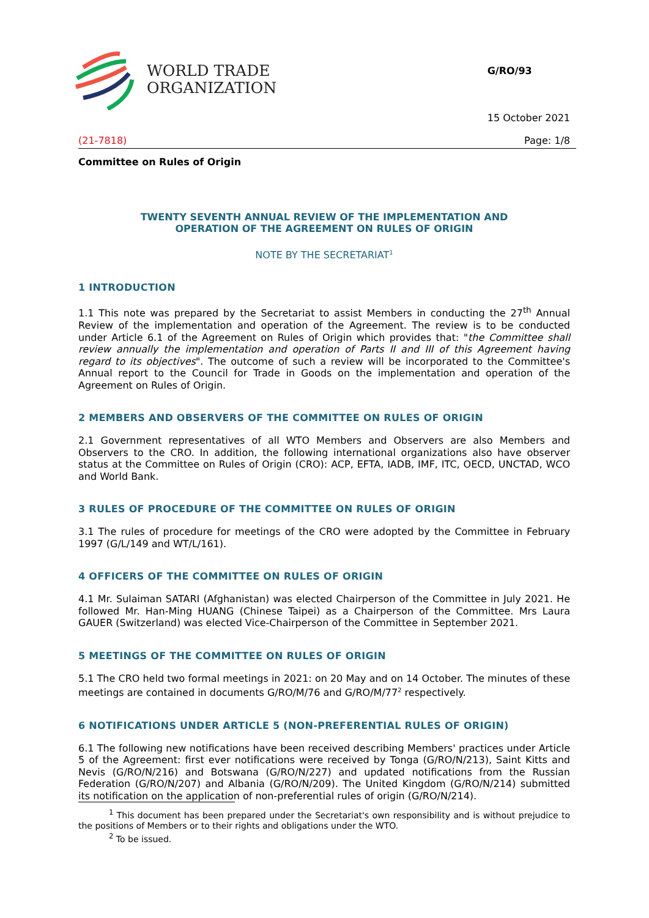WORLD TRADE
ORGANIZATION
G/RO/93
15 October 2021
(21-7818) Page: 1/8
Committee on Rules of Origin
TWENTY SEVENTH ANNUAL REVIEW OF THE IMPLEMENTATION AND
OPERATION OF THE AGREEMENT ON RULES OF ORIGIN
NOTE BY THE SECRETARIAT<sup>1</sup>
1 INTRODUCTION
1.1 This note was prepared by the Secretariat to assist Members in conducting the 27<sup>th</sup> Annual Review of the implementation and operation of the Agreement. The review is to be conducted under Article 6.1 of the Agreement on Rules of Origin which provides that: "the Committee shall review annually the implementation and operation of Parts II and III of this Agreement having regard to its objectives". The outcome of such a review will be incorporated to the Committee's Annual report to the Council for Trade in Goods on the implementation and operation of the Agreement on Rules of Origin.
2 MEMBERS AND OBSERVERS OF THE COMMITTEE ON RULES OF ORIGIN
2.1 Government representatives of all WTO Members and Observers are also Members and Observers to the CRO. In addition, the following international organizations also have observer status at the Committee on Rules of Origin (CRO): ACP, EFTA, IADB, IMF, ITC, OECD, UNCTAD, WCO and World Bank.
3 RULES OF PROCEDURE OF THE COMMITTEE ON RULES OF ORIGIN
3.1 The rules of procedure for meetings of the CRO were adopted by the Committee in February 1997 (G/L/149 and WT/L/161).
4 OFFICERS OF THE COMMITTEE ON RULES OF ORIGIN
4.1 Mr. Sulaiman SATARI (Afghanistan) was elected Chairperson of the Committee in July 2021. He followed Mr. Han-Ming HUANG (Chinese Taipei) as a Chairperson of the Committee. Mrs Laura GAUER (Switzerland) was elected Vice-Chairperson of the Committee in September 2021.
5 MEETINGS OF THE COMMITTEE ON RULES OF ORIGIN
5.1 The CRO held two formal meetings in 2021: on 20 May and on 14 October. The minutes of these meetings are contained in documents G/RO/M/76 and G/RO/M/77<sup>2</sup> respectively.
6 NOTIFICATIONS UNDER ARTICLE 5 (NON-PREFERENTIAL RULES OF ORIGIN)
6.1 The following new notifications have been received describing Members' practices under Article 5 of the Agreement: first ever notifications were received by Tonga (G/RO/N/213), Saint Kitts and Nevis (G/RO/N/216) and Botswana (G/RO/N/227) and updated notifications from the Russian Federation (G/RO/N/207) and Albania (G/RO/N/209). The United Kingdom (G/RO/N/214) submitted its notification on the application of non-preferential rules of origin (G/RO/N/214).
<sup>1</sup> This document has been prepared under the Secretariat's own responsibility and is without prejudice to the positions of Members or to their rights and obligations under the WTO.
<sup>2</sup> To be issued.